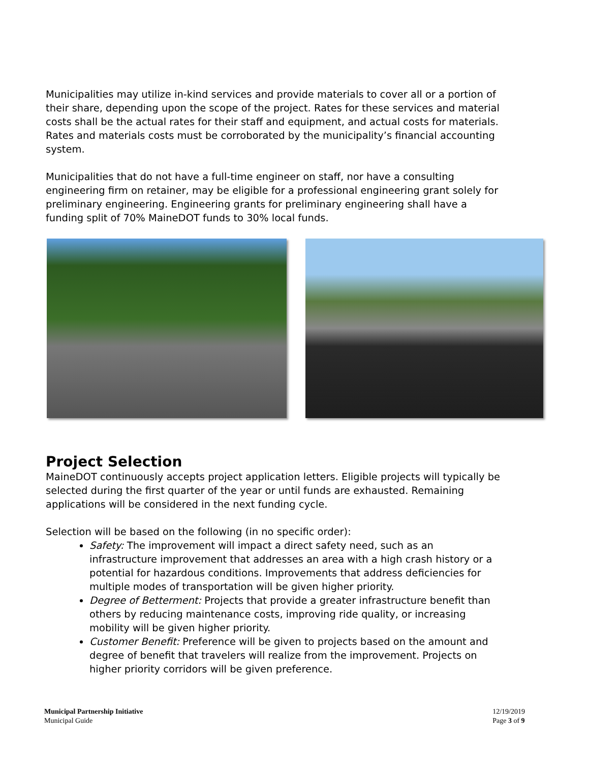Municipalities may utilize in-kind services and provide materials to cover all or a portion of their share, depending upon the scope of the project. Rates for these services and material costs shall be the actual rates for their staff and equipment, and actual costs for materials. Rates and materials costs must be corroborated by the municipality’s financial accounting system.
Municipalities that do not have a full-time engineer on staff, nor have a consulting engineering firm on retainer, may be eligible for a professional engineering grant solely for preliminary engineering. Engineering grants for preliminary engineering shall have a funding split of 70% MaineDOT funds to 30% local funds.
Project Selection
MaineDOT continuously accepts project application letters. Eligible projects will typically be selected during the first quarter of the year or until funds are exhausted. Remaining applications will be considered in the next funding cycle.
Selection will be based on the following (in no specific order):
Safety: The improvement will impact a direct safety need, such as an infrastructure improvement that addresses an area with a high crash history or a potential for hazardous conditions. Improvements that address deficiencies for multiple modes of transportation will be given higher priority.
Degree of Betterment: Projects that provide a greater infrastructure benefit than others by reducing maintenance costs, improving ride quality, or increasing mobility will be given higher priority.
Customer Benefit: Preference will be given to projects based on the amount and degree of benefit that travelers will realize from the improvement. Projects on higher priority corridors will be given preference.
Municipal Partnership Initiative
Municipal Guide
12/19/2019
Page 3 of 9